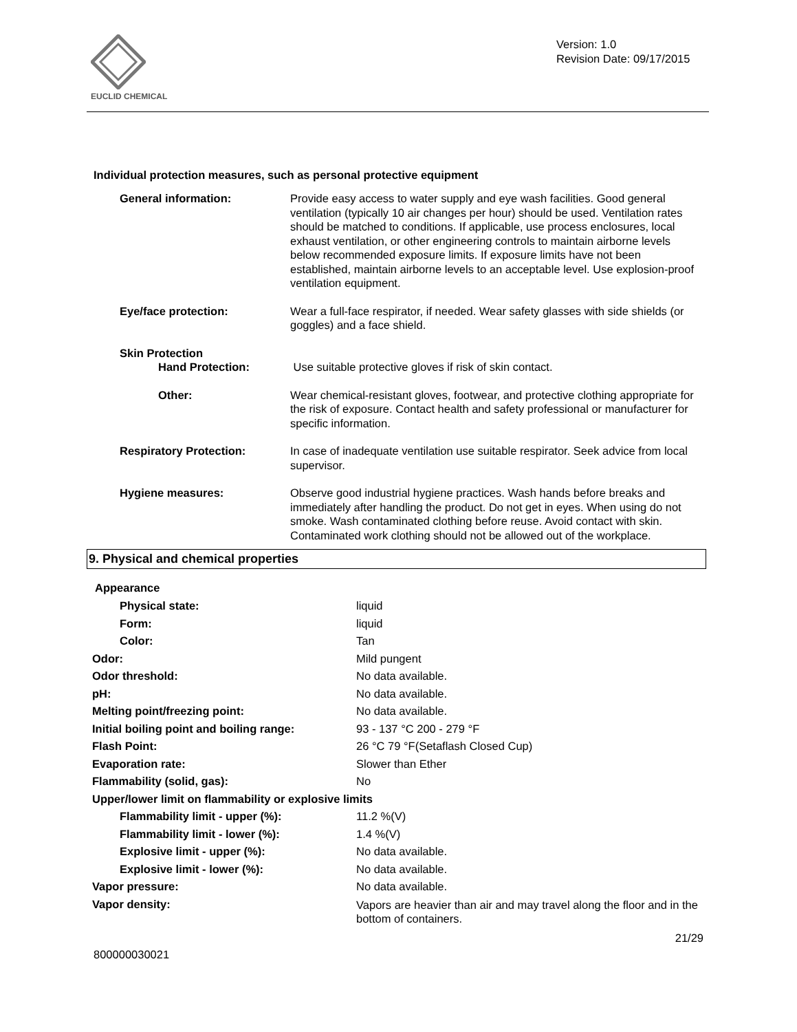EUCLID CHEMICAL
Version: 1.0
Revision Date: 09/17/2015
Individual protection measures, such as personal protective equipment
| General information: | Provide easy access to water supply and eye wash facilities. Good general ventilation (typically 10 air changes per hour) should be used. Ventilation rates should be matched to conditions. If applicable, use process enclosures, local exhaust ventilation, or other engineering controls to maintain airborne levels below recommended exposure limits. If exposure limits have not been established, maintain airborne levels to an acceptable level. Use explosion-proof ventilation equipment. |
| Eye/face protection: | Wear a full-face respirator, if needed. Wear safety glasses with side shields (or goggles) and a face shield. |
| Skin Protection | |
| Hand Protection: | Use suitable protective gloves if risk of skin contact. |
| Other: | Wear chemical-resistant gloves, footwear, and protective clothing appropriate for the risk of exposure. Contact health and safety professional or manufacturer for specific information. |
| Respiratory Protection: | In case of inadequate ventilation use suitable respirator. Seek advice from local supervisor. |
| Hygiene measures: | Observe good industrial hygiene practices. Wash hands before breaks and immediately after handling the product. Do not get in eyes. When using do not smoke. Wash contaminated clothing before reuse. Avoid contact with skin. Contaminated work clothing should not be allowed out of the workplace. |
9. Physical and chemical properties
Appearance
| Physical state: | liquid |
| Form: | liquid |
| Color: | Tan |
| Odor: | Mild pungent |
| Odor threshold: | No data available. |
| pH: | No data available. |
| Melting point/freezing point: | No data available. |
| Initial boiling point and boiling range: | 93 - 137 °C 200 - 279 °F |
| Flash Point: | 26 °C 79 °F(Setaflash Closed Cup) |
| Evaporation rate: | Slower than Ether |
| Flammability (solid, gas): | No |
| Upper/lower limit on flammability or explosive limits | |
| Flammability limit - upper (%): | 11.2 %(V) |
| Flammability limit - lower (%): | 1.4 %(V) |
| Explosive limit - upper (%): | No data available. |
| Explosive limit - lower (%): | No data available. |
| Vapor pressure: | No data available. |
| Vapor density: | Vapors are heavier than air and may travel along the floor and in the bottom of containers. |
800000030021 21/29